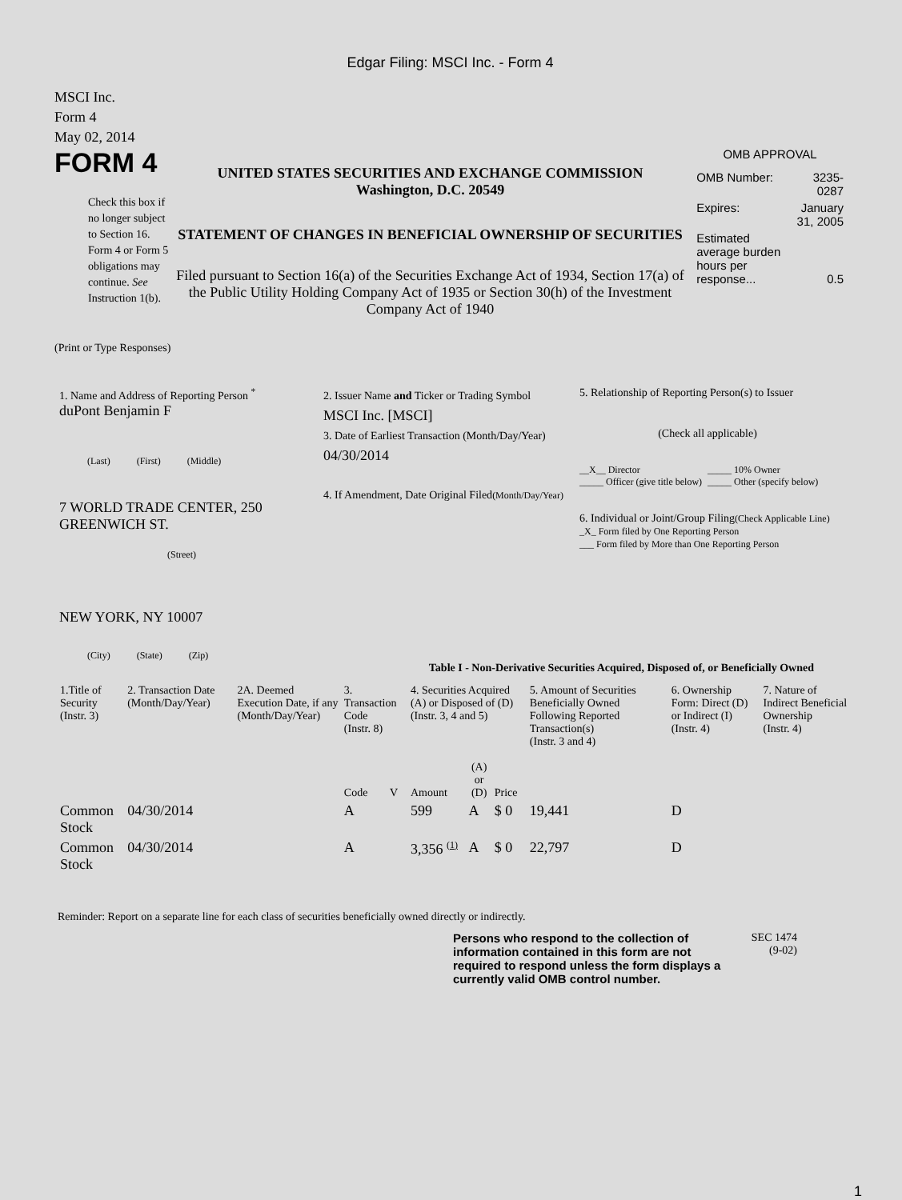Edgar Filing: MSCI Inc. - Form 4
MSCI Inc.
Form 4
May 02, 2014
FORM 4
Check this box if no longer subject to Section 16. Form 4 or Form 5 obligations may continue. See Instruction 1(b).
UNITED STATES SECURITIES AND EXCHANGE COMMISSION
Washington, D.C. 20549
STATEMENT OF CHANGES IN BENEFICIAL OWNERSHIP OF SECURITIES
Filed pursuant to Section 16(a) of the Securities Exchange Act of 1934, Section 17(a) of the Public Utility Holding Company Act of 1935 or Section 30(h) of the Investment Company Act of 1940
OMB APPROVAL
| OMB Number: | 3235-0287 |
| Expires: | January 31, 2005 |
| Estimated average burden hours per response... | 0.5 |
(Print or Type Responses)
1. Name and Address of Reporting Person <sup>*</sup>
duPont Benjamin F
(Last) (First) (Middle)
7 WORLD TRADE CENTER, 250 GREENWICH ST.
(Street)
NEW YORK, NY 10007
(City) (State) (Zip)
2. Issuer Name and Ticker or Trading Symbol
MSCI Inc. [MSCI]
3. Date of Earliest Transaction (Month/Day/Year)
04/30/2014
4. If Amendment, Date Original Filed(Month/Day/Year)
5. Relationship of Reporting Person(s) to Issuer
(Check all applicable)
__X__ Director
_____ Officer (give title below)
_____ 10% Owner
_____ Other (specify below)
6. Individual or Joint/Group Filing(Check Applicable Line)
_X_ Form filed by One Reporting Person
___ Form filed by More than One Reporting Person
Table I - Non-Derivative Securities Acquired, Disposed of, or Beneficially Owned
| 1.Title of Security (Instr. 3) | 2. Transaction Date (Month/Day/Year) | 2A. Deemed Execution Date, if any (Month/Day/Year) | 3. Transaction Code (Instr. 8) | | 4. Securities Acquired (A) or Disposed of (D) (Instr. 3, 4 and 5) | | | 5. Amount of Securities Beneficially Owned Following Reported Transaction(s) (Instr. 3 and 4) | 6. Ownership Form: Direct (D) or Indirect (I) (Instr. 4) | 7. Nature of Indirect Beneficial Ownership (Instr. 4) |
| | | | Code | V | Amount | (A) or (D) | Price | | | |
| Common Stock | 04/30/2014 | | A | | 599 | A | $ 0 | 19,441 | D | |
| Common Stock | 04/30/2014 | | A | | 3,356 <sup>(1)</sup> | A | $ 0 | 22,797 | D | |
Reminder: Report on a separate line for each class of securities beneficially owned directly or indirectly.
Persons who respond to the collection of information contained in this form are not required to respond unless the form displays a currently valid OMB control number.
SEC 1474
(9-02)
1